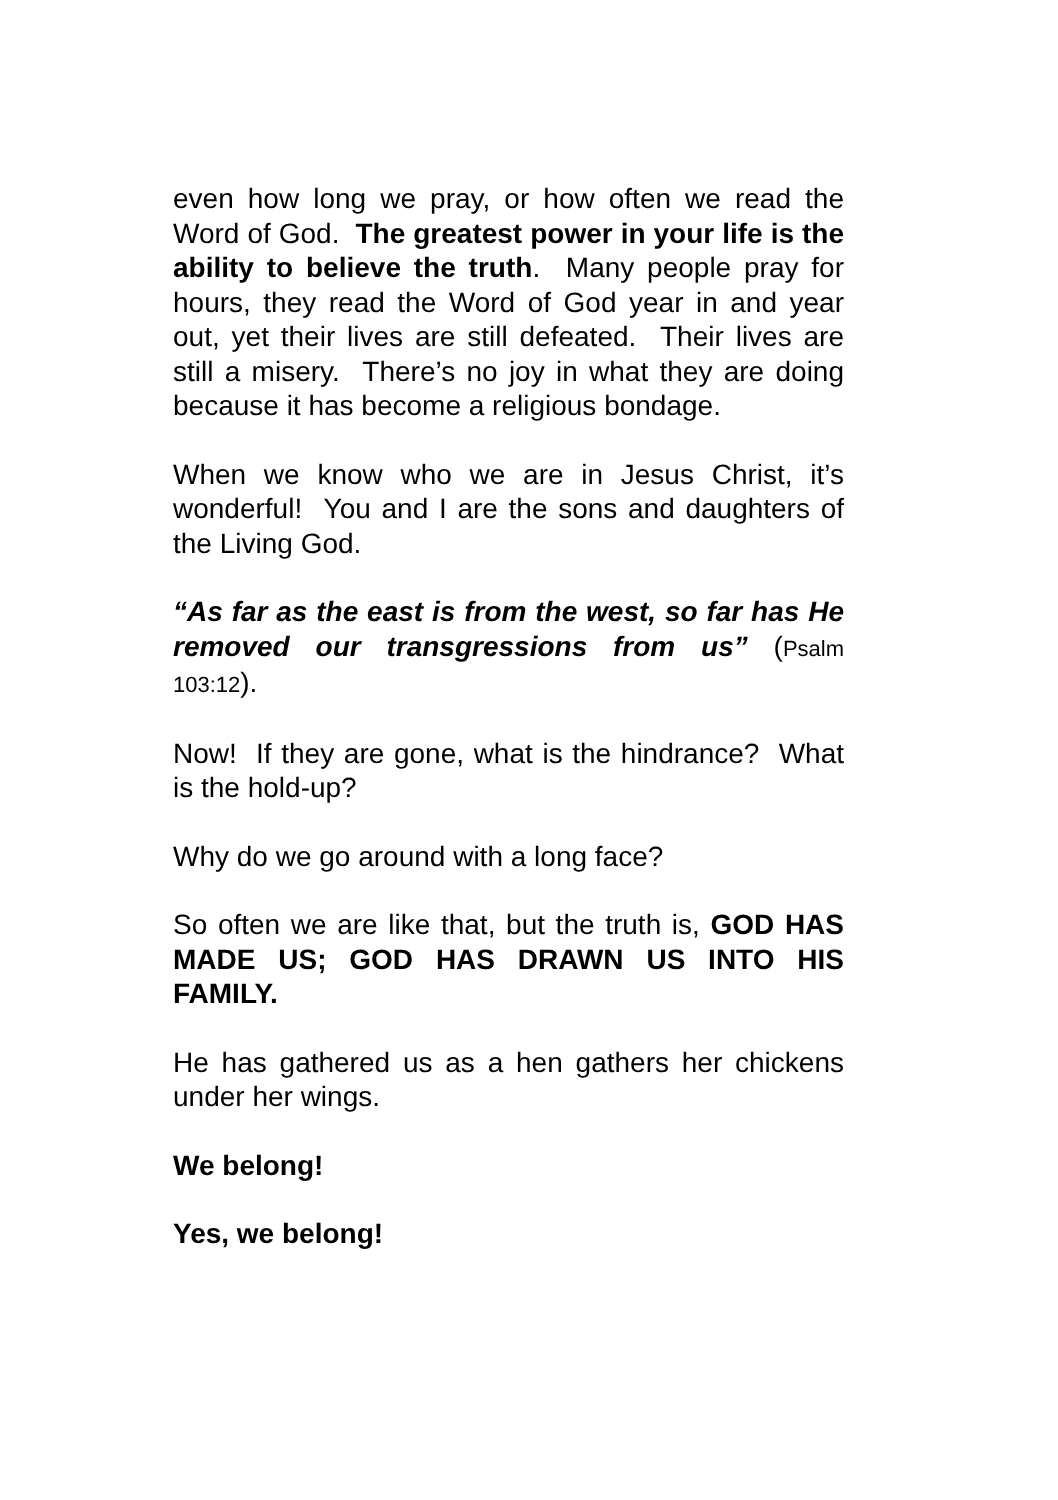even how long we pray, or how often we read the Word of God. The greatest power in your life is the ability to believe the truth. Many people pray for hours, they read the Word of God year in and year out, yet their lives are still defeated. Their lives are still a misery. There’s no joy in what they are doing because it has become a religious bondage.
When we know who we are in Jesus Christ, it’s wonderful! You and I are the sons and daughters of the Living God.
“As far as the east is from the west, so far has He removed our transgressions from us” (Psalm 103:12).
Now! If they are gone, what is the hindrance? What is the hold-up?
Why do we go around with a long face?
So often we are like that, but the truth is, GOD HAS MADE US; GOD HAS DRAWN US INTO HIS FAMILY.
He has gathered us as a hen gathers her chickens under her wings.
We belong!
Yes, we belong!